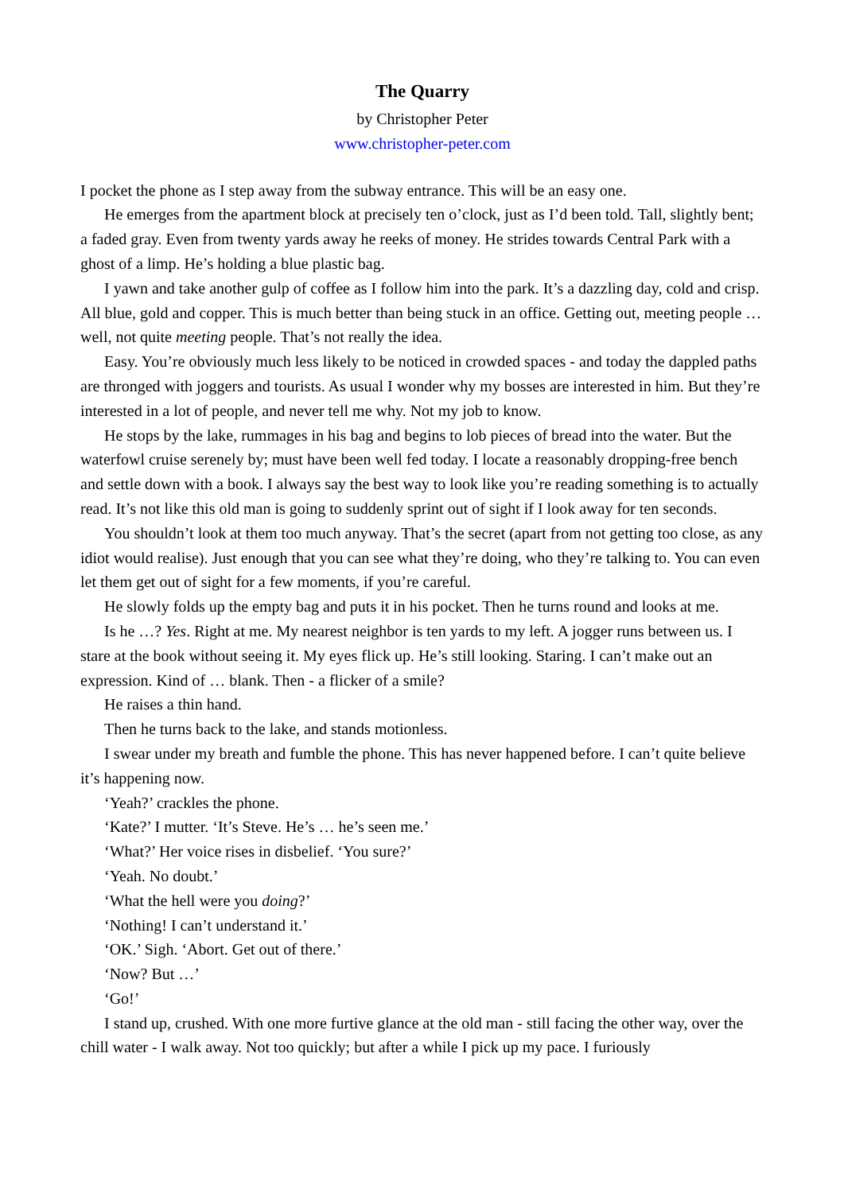The Quarry
by Christopher Peter
www.christopher-peter.com
I pocket the phone as I step away from the subway entrance. This will be an easy one.
He emerges from the apartment block at precisely ten o’clock, just as I’d been told. Tall, slightly bent; a faded gray. Even from twenty yards away he reeks of money. He strides towards Central Park with a ghost of a limp. He’s holding a blue plastic bag.
I yawn and take another gulp of coffee as I follow him into the park. It’s a dazzling day, cold and crisp. All blue, gold and copper. This is much better than being stuck in an office. Getting out, meeting people … well, not quite meeting people. That’s not really the idea.
Easy. You’re obviously much less likely to be noticed in crowded spaces - and today the dappled paths are thronged with joggers and tourists. As usual I wonder why my bosses are interested in him. But they’re interested in a lot of people, and never tell me why. Not my job to know.
He stops by the lake, rummages in his bag and begins to lob pieces of bread into the water. But the waterfowl cruise serenely by; must have been well fed today. I locate a reasonably dropping-free bench and settle down with a book. I always say the best way to look like you’re reading something is to actually read. It’s not like this old man is going to suddenly sprint out of sight if I look away for ten seconds.
You shouldn’t look at them too much anyway. That’s the secret (apart from not getting too close, as any idiot would realise). Just enough that you can see what they’re doing, who they’re talking to. You can even let them get out of sight for a few moments, if you’re careful.
He slowly folds up the empty bag and puts it in his pocket. Then he turns round and looks at me.
Is he …? Yes. Right at me. My nearest neighbor is ten yards to my left. A jogger runs between us. I stare at the book without seeing it. My eyes flick up. He’s still looking. Staring. I can’t make out an expression. Kind of … blank. Then - a flicker of a smile?
He raises a thin hand.
Then he turns back to the lake, and stands motionless.
I swear under my breath and fumble the phone. This has never happened before. I can’t quite believe it’s happening now.
‘Yeah?’ crackles the phone.
‘Kate?’ I mutter. ‘It’s Steve. He’s … he’s seen me.’
‘What?’ Her voice rises in disbelief. ‘You sure?’
‘Yeah. No doubt.’
‘What the hell were you doing?’
‘Nothing! I can’t understand it.’
‘OK.’ Sigh. ‘Abort. Get out of there.’
‘Now? But …’
‘Go!’
I stand up, crushed. With one more furtive glance at the old man - still facing the other way, over the chill water - I walk away. Not too quickly; but after a while I pick up my pace. I furiously